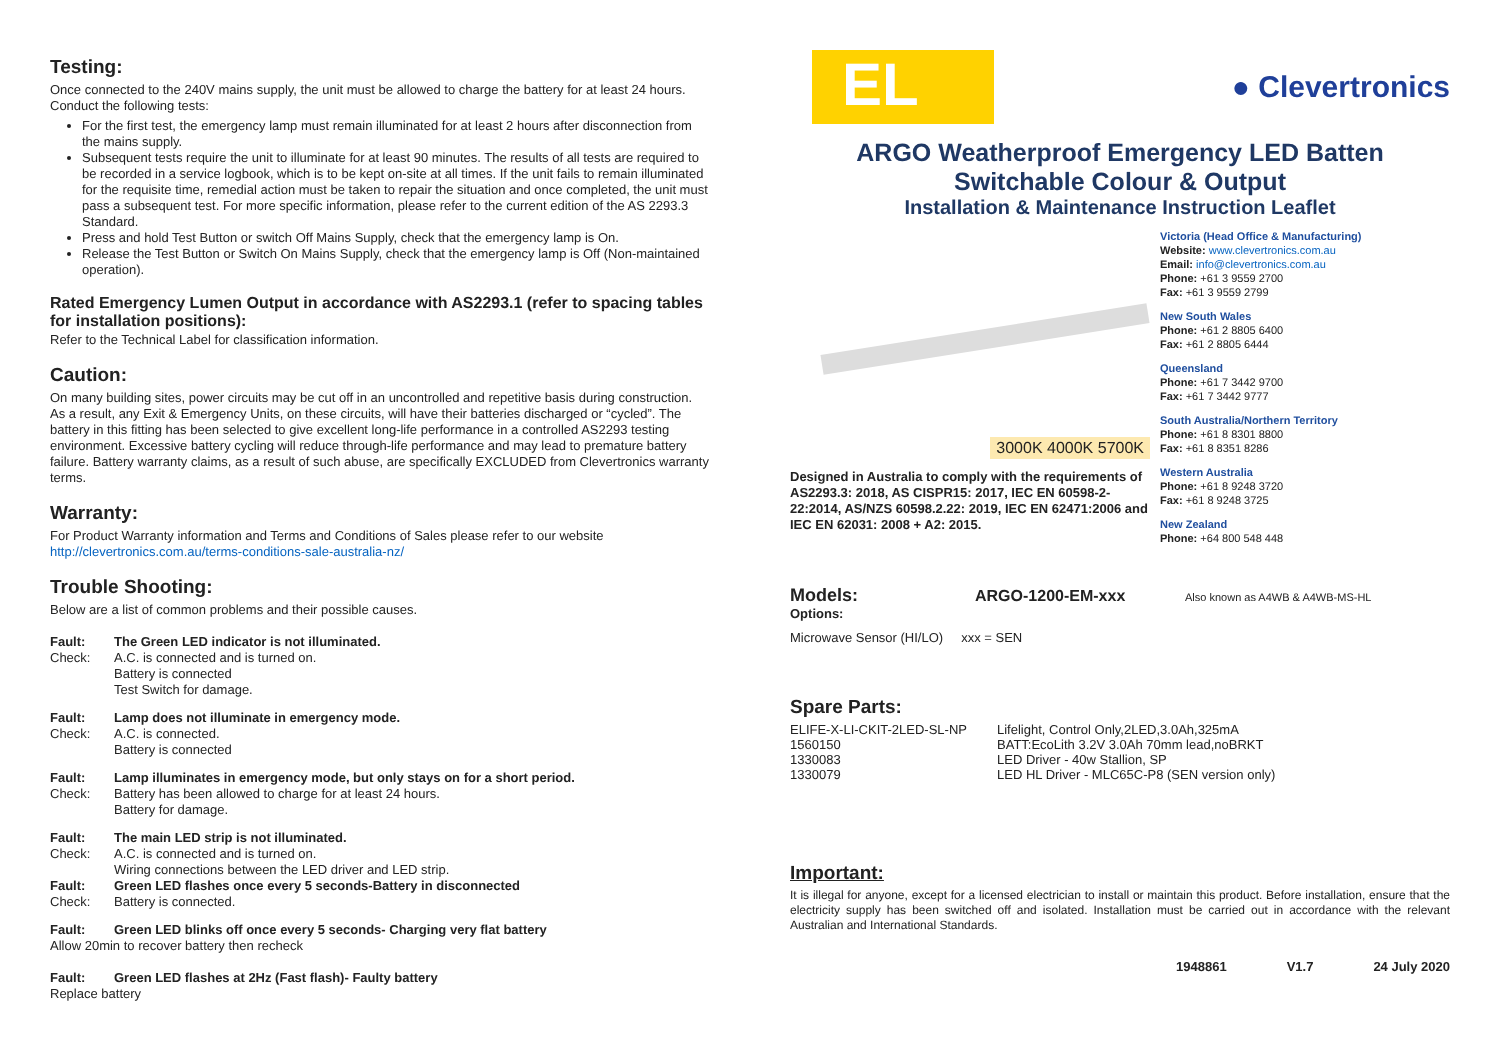Testing:
Once connected to the 240V mains supply, the unit must be allowed to charge the battery for at least 24 hours. Conduct the following tests:
For the first test, the emergency lamp must remain illuminated for at least 2 hours after disconnection from the mains supply.
Subsequent tests require the unit to illuminate for at least 90 minutes. The results of all tests are required to be recorded in a service logbook, which is to be kept on-site at all times. If the unit fails to remain illuminated for the requisite time, remedial action must be taken to repair the situation and once completed, the unit must pass a subsequent test. For more specific information, please refer to the current edition of the AS 2293.3 Standard.
Press and hold Test Button or switch Off Mains Supply, check that the emergency lamp is On.
Release the Test Button or Switch On Mains Supply, check that the emergency lamp is Off (Non-maintained operation).
Rated Emergency Lumen Output in accordance with AS2293.1 (refer to spacing tables for installation positions):
Refer to the Technical Label for classification information.
Caution:
On many building sites, power circuits may be cut off in an uncontrolled and repetitive basis during construction. As a result, any Exit & Emergency Units, on these circuits, will have their batteries discharged or “cycled”. The battery in this fitting has been selected to give excellent long-life performance in a controlled AS2293 testing environment. Excessive battery cycling will reduce through-life performance and may lead to premature battery failure. Battery warranty claims, as a result of such abuse, are specifically EXCLUDED from Clevertronics warranty terms.
Warranty:
For Product Warranty information and Terms and Conditions of Sales please refer to our website http://clevertronics.com.au/terms-conditions-sale-australia-nz/
Trouble Shooting:
Below are a list of common problems and their possible causes.
Fault: The Green LED indicator is not illuminated.
Check: A.C. is connected and is turned on.
Battery is connected
Test Switch for damage.
Fault: Lamp does not illuminate in emergency mode.
Check: A.C. is connected.
Battery is connected
Fault: Lamp illuminates in emergency mode, but only stays on for a short period.
Check: Battery has been allowed to charge for at least 24 hours.
Battery for damage.
Fault: The main LED strip is not illuminated.
Check: A.C. is connected and is turned on.
Wiring connections between the LED driver and LED strip.
Fault: Green LED flashes once every 5 seconds-Battery in disconnected
Check: Battery is connected.
Fault: Green LED blinks off once every 5 seconds- Charging very flat battery
Allow 20min to recover battery then recheck
Fault: Green LED flashes at 2Hz (Fast flash)- Faulty battery
Replace battery
EL
● Clevertronics
ARGO Weatherproof Emergency LED Batten
Switchable Colour & Output
Installation & Maintenance Instruction Leaflet
3000K 4000K 5700K
Designed in Australia to comply with the requirements of AS2293.3: 2018, AS CISPR15: 2017, IEC EN 60598-2- 22:2014, AS/NZS 60598.2.22: 2019, IEC EN 62471:2006 and IEC EN 62031: 2008 + A2: 2015.
Victoria (Head Office & Manufacturing)
Website: www.clevertronics.com.au
Email: info@clevertronics.com.au
Phone: +61 3 9559 2700
Fax: +61 3 9559 2799
New South Wales
Phone: +61 2 8805 6400
Fax: +61 2 8805 6444
Queensland
Phone: +61 7 3442 9700
Fax: +61 7 3442 9777
South Australia/Northern Territory
Phone: +61 8 8301 8800
Fax: +61 8 8351 8286
Western Australia
Phone: +61 8 9248 3720
Fax: +61 8 9248 3725
New Zealand
Phone: +64 800 548 448
Models: ARGO-1200-EM-xxx Also known as A4WB & A4WB-MS-HL
Options:
Microwave Sensor (HI/LO) xxx = SEN
Spare Parts:
| ELIFE-X-LI-CKIT-2LED-SL-NP | Lifelight, Control Only,2LED,3.0Ah,325mA |
| 1560150 | BATT:EcoLith 3.2V 3.0Ah 70mm lead,noBRKT |
| 1330083 | LED Driver - 40w Stallion, SP |
| 1330079 | LED HL Driver - MLC65C-P8 (SEN version only) |
Important:
It is illegal for anyone, except for a licensed electrician to install or maintain this product. Before installation, ensure that the electricity supply has been switched off and isolated. Installation must be carried out in accordance with the relevant Australian and International Standards.
1948861 V1.7 24 July 2020